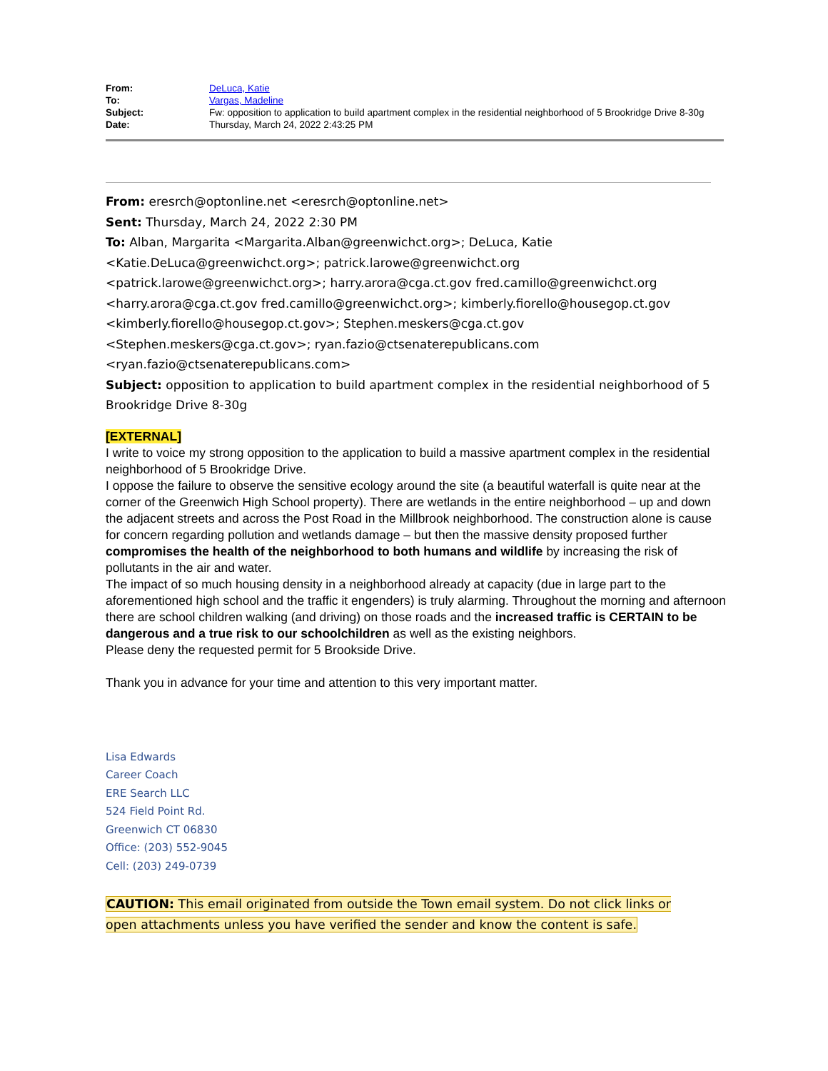| From: | DeLuca, Katie |
| To: | Vargas, Madeline |
| Subject: | Fw: opposition to application to build apartment complex in the residential neighborhood of 5 Brookridge Drive 8-30g |
| Date: | Thursday, March 24, 2022 2:43:25 PM |
From: eresrch@optonline.net <eresrch@optonline.net>
Sent: Thursday, March 24, 2022 2:30 PM
To: Alban, Margarita <Margarita.Alban@greenwichct.org>; DeLuca, Katie <Katie.DeLuca@greenwichct.org>; patrick.larowe@greenwichct.org <patrick.larowe@greenwichct.org>; harry.arora@cga.ct.gov fred.camillo@greenwichct.org <harry.arora@cga.ct.gov fred.camillo@greenwichct.org>; kimberly.fiorello@housegop.ct.gov <kimberly.fiorello@housegop.ct.gov>; Stephen.meskers@cga.ct.gov <Stephen.meskers@cga.ct.gov>; ryan.fazio@ctsenaterepublicans.com <ryan.fazio@ctsenaterepublicans.com>
Subject: opposition to application to build apartment complex in the residential neighborhood of 5 Brookridge Drive 8-30g
[EXTERNAL]
I write to voice my strong opposition to the application to build a massive apartment complex in the residential neighborhood of 5 Brookridge Drive.
I oppose the failure to observe the sensitive ecology around the site (a beautiful waterfall is quite near at the corner of the Greenwich High School property). There are wetlands in the entire neighborhood – up and down the adjacent streets and across the Post Road in the Millbrook neighborhood. The construction alone is cause for concern regarding pollution and wetlands damage – but then the massive density proposed further compromises the health of the neighborhood to both humans and wildlife by increasing the risk of pollutants in the air and water.
The impact of so much housing density in a neighborhood already at capacity (due in large part to the aforementioned high school and the traffic it engenders) is truly alarming. Throughout the morning and afternoon there are school children walking (and driving) on those roads and the increased traffic is CERTAIN to be dangerous and a true risk to our schoolchildren as well as the existing neighbors.
Please deny the requested permit for 5 Brookside Drive.
Thank you in advance for your time and attention to this very important matter.
Lisa Edwards
Career Coach
ERE Search LLC
524 Field Point Rd.
Greenwich CT 06830
Office: (203) 552-9045
Cell: (203) 249-0739
CAUTION: This email originated from outside the Town email system. Do not click links or open attachments unless you have verified the sender and know the content is safe.